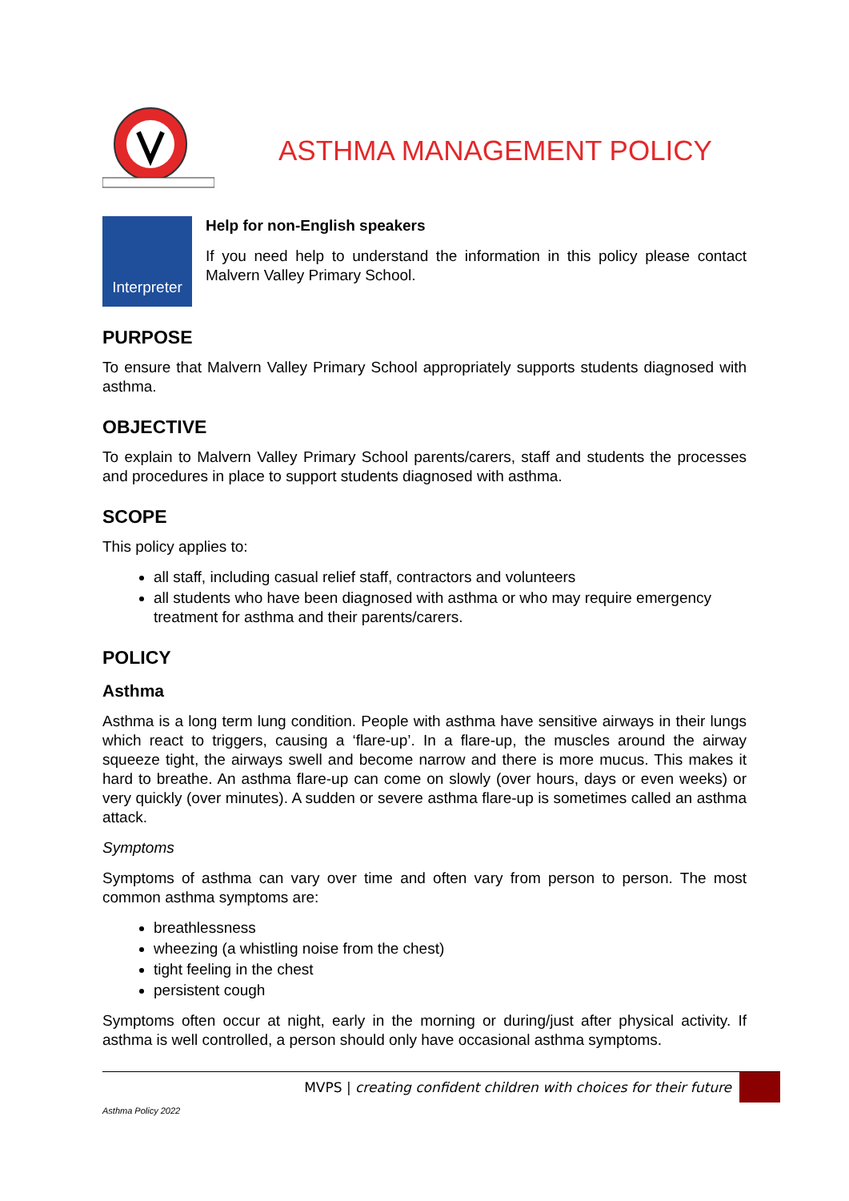ASTHMA MANAGEMENT POLICY
Interpreter
Help for non-English speakers
If you need help to understand the information in this policy please contact Malvern Valley Primary School.
PURPOSE
To ensure that Malvern Valley Primary School appropriately supports students diagnosed with asthma.
OBJECTIVE
To explain to Malvern Valley Primary School parents/carers, staff and students the processes and procedures in place to support students diagnosed with asthma.
SCOPE
This policy applies to:
all staff, including casual relief staff, contractors and volunteers
all students who have been diagnosed with asthma or who may require emergency treatment for asthma and their parents/carers.
POLICY
Asthma
Asthma is a long term lung condition. People with asthma have sensitive airways in their lungs which react to triggers, causing a ‘flare-up’. In a flare-up, the muscles around the airway squeeze tight, the airways swell and become narrow and there is more mucus. This makes it hard to breathe. An asthma flare-up can come on slowly (over hours, days or even weeks) or very quickly (over minutes). A sudden or severe asthma flare-up is sometimes called an asthma attack.
Symptoms
Symptoms of asthma can vary over time and often vary from person to person. The most common asthma symptoms are:
breathlessness
wheezing (a whistling noise from the chest)
tight feeling in the chest
persistent cough
Symptoms often occur at night, early in the morning or during/just after physical activity. If asthma is well controlled, a person should only have occasional asthma symptoms.
MVPS | creating confident children with choices for their future
Asthma Policy 2022